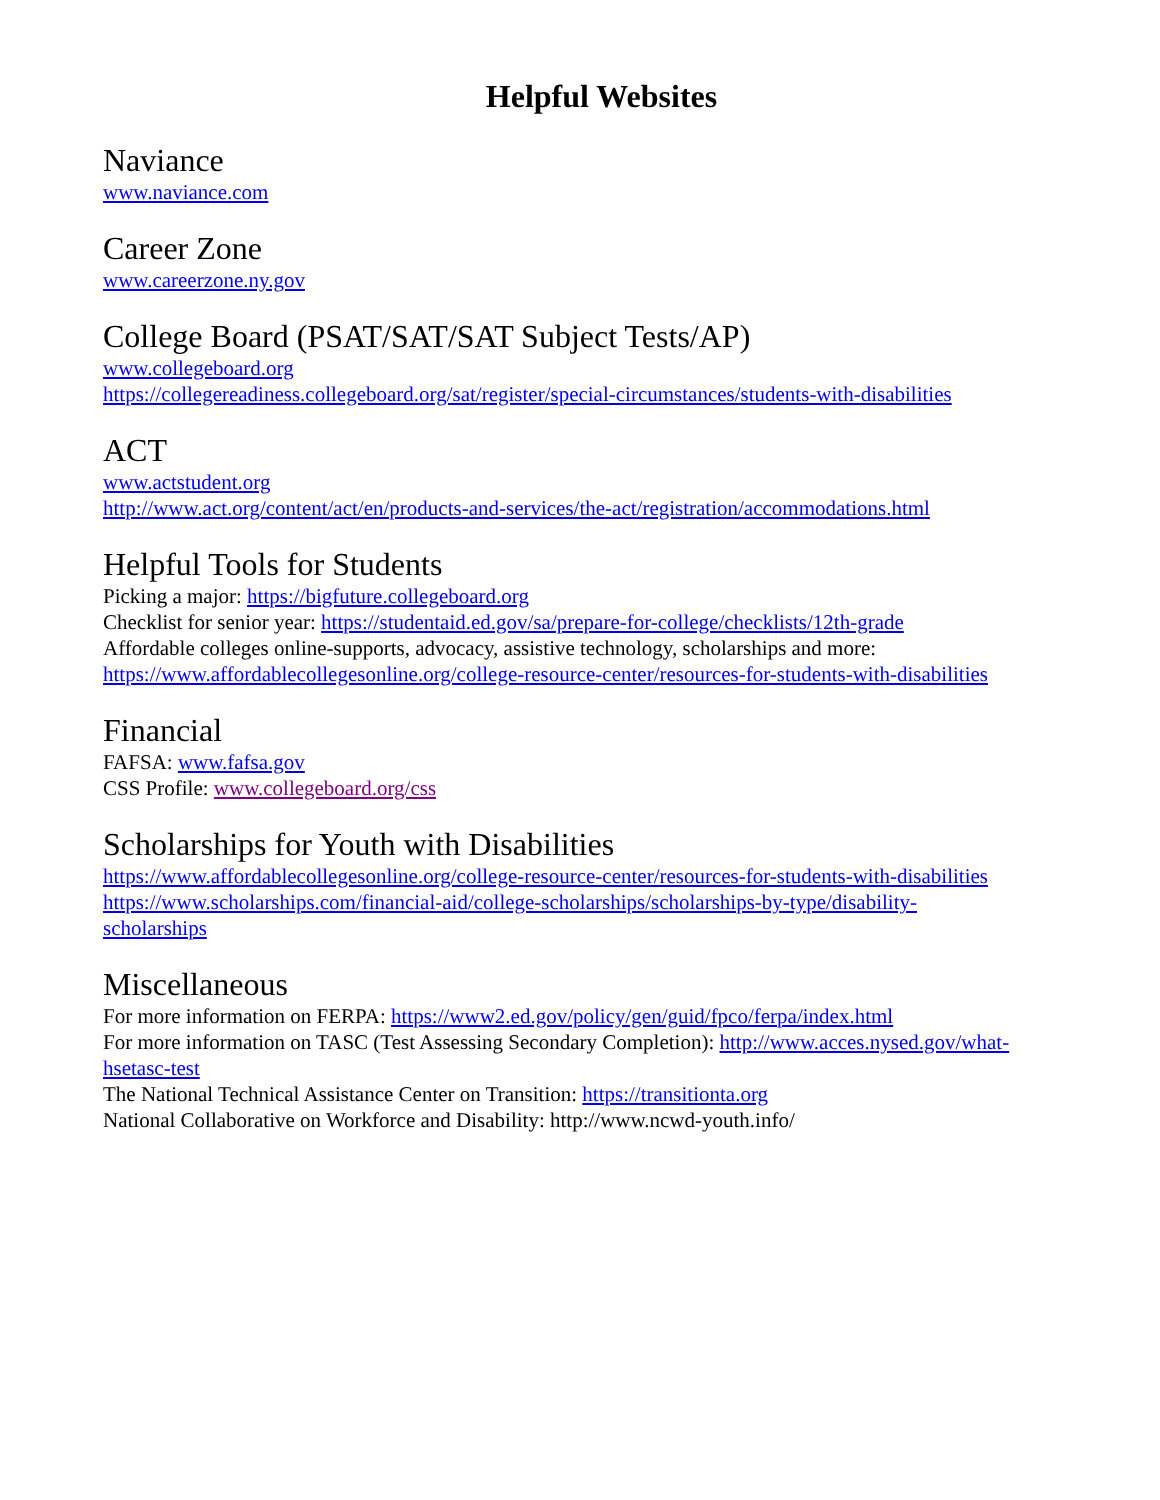Helpful Websites
Naviance
www.naviance.com
Career Zone
www.careerzone.ny.gov
College Board (PSAT/SAT/SAT Subject Tests/AP)
www.collegeboard.org
https://collegereadiness.collegeboard.org/sat/register/special-circumstances/students-with-disabilities
ACT
www.actstudent.org
http://www.act.org/content/act/en/products-and-services/the-act/registration/accommodations.html
Helpful Tools for Students
Picking a major: https://bigfuture.collegeboard.org
Checklist for senior year: https://studentaid.ed.gov/sa/prepare-for-college/checklists/12th-grade
Affordable colleges online-supports, advocacy, assistive technology, scholarships and more:
https://www.affordablecollegesonline.org/college-resource-center/resources-for-students-with-disabilities
Financial
FAFSA: www.fafsa.gov
CSS Profile: www.collegeboard.org/css
Scholarships for Youth with Disabilities
https://www.affordablecollegesonline.org/college-resource-center/resources-for-students-with-disabilities
https://www.scholarships.com/financial-aid/college-scholarships/scholarships-by-type/disability-
scholarships
Miscellaneous
For more information on FERPA: https://www2.ed.gov/policy/gen/guid/fpco/ferpa/index.html
For more information on TASC (Test Assessing Secondary Completion): http://www.acces.nysed.gov/what-
hsetasc-test
The National Technical Assistance Center on Transition: https://transitionta.org
National Collaborative on Workforce and Disability: http://www.ncwd-youth.info/